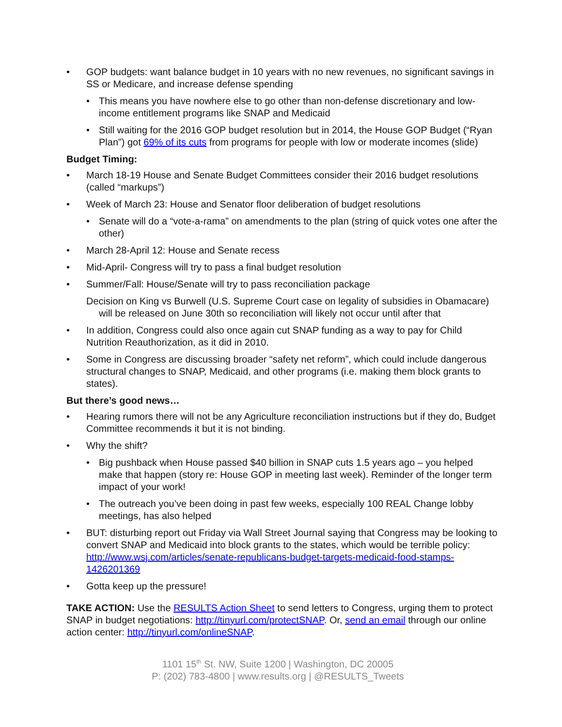• GOP budgets: want balance budget in 10 years with no new revenues, no significant savings in SS or Medicare, and increase defense spending
• This means you have nowhere else to go other than non-defense discretionary and low-income entitlement programs like SNAP and Medicaid
• Still waiting for the 2016 GOP budget resolution but in 2014, the House GOP Budget (“Ryan Plan”) got 69% of its cuts from programs for people with low or moderate incomes (slide)
Budget Timing:
• March 18-19 House and Senate Budget Committees consider their 2016 budget resolutions (called “markups”)
• Week of March 23: House and Senator floor deliberation of budget resolutions
• Senate will do a “vote-a-rama” on amendments to the plan (string of quick votes one after the other)
• March 28-April 12: House and Senate recess
• Mid-April- Congress will try to pass a final budget resolution
• Summer/Fall: House/Senate will try to pass reconciliation package
Decision on King vs Burwell (U.S. Supreme Court case on legality of subsidies in Obamacare) will be released on June 30th so reconciliation will likely not occur until after that
• In addition, Congress could also once again cut SNAP funding as a way to pay for Child Nutrition Reauthorization, as it did in 2010.
• Some in Congress are discussing broader “safety net reform”, which could include dangerous structural changes to SNAP, Medicaid, and other programs (i.e. making them block grants to states).
But there’s good news…
• Hearing rumors there will not be any Agriculture reconciliation instructions but if they do, Budget Committee recommends it but it is not binding.
• Why the shift?
• Big pushback when House passed $40 billion in SNAP cuts 1.5 years ago – you helped make that happen (story re: House GOP in meeting last week). Reminder of the longer term impact of your work!
• The outreach you’ve been doing in past few weeks, especially 100 REAL Change lobby meetings, has also helped
• BUT: disturbing report out Friday via Wall Street Journal saying that Congress may be looking to convert SNAP and Medicaid into block grants to the states, which would be terrible policy: http://www.wsj.com/articles/senate-republicans-budget-targets-medicaid-food-stamps-1426201369
• Gotta keep up the pressure!
TAKE ACTION: Use the RESULTS Action Sheet to send letters to Congress, urging them to protect SNAP in budget negotiations: http://tinyurl.com/protectSNAP. Or, send an email through our online action center: http://tinyurl.com/onlineSNAP.
1101 15<sup>th</sup> St. NW, Suite 1200 | Washington, DC 20005
P: (202) 783-4800 | www.results.org | @RESULTS_Tweets